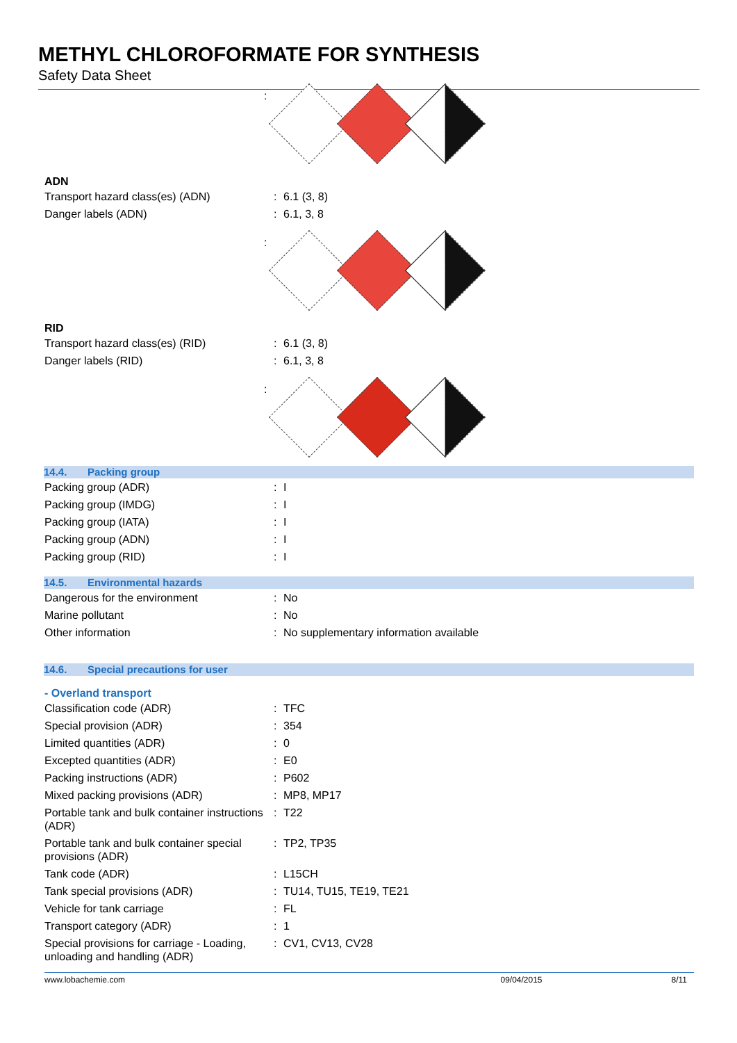METHYL CHLOROFORMATE FOR SYNTHESIS
Safety Data Sheet
:
ADN
| Transport hazard class(es) (ADN) | : | 6.1 (3, 8) |
| Danger labels (ADN) | : | 6.1, 3, 8 |
:
RID
| Transport hazard class(es) (RID) | : | 6.1 (3, 8) |
| Danger labels (RID) | : | 6.1, 3, 8 |
:
14.4. Packing group
| Packing group (ADR) | : | I |
| Packing group (IMDG) | : | I |
| Packing group (IATA) | : | I |
| Packing group (ADN) | : | I |
| Packing group (RID) | : | I |
14.5. Environmental hazards
| Dangerous for the environment | : | No |
| Marine pollutant | : | No |
| Other information | : | No supplementary information available |
14.6. Special precautions for user
- Overland transport
| Classification code (ADR) | : | TFC |
| Special provision (ADR) | : | 354 |
| Limited quantities (ADR) | : | 0 |
| Excepted quantities (ADR) | : | E0 |
| Packing instructions (ADR) | : | P602 |
| Mixed packing provisions (ADR) | : | MP8, MP17 |
| Portable tank and bulk container instructions (ADR) | : | T22 |
| Portable tank and bulk container special provisions (ADR) | : | TP2, TP35 |
| Tank code (ADR) | : | L15CH |
| Tank special provisions (ADR) | : | TU14, TU15, TE19, TE21 |
| Vehicle for tank carriage | : | FL |
| Transport category (ADR) | : | 1 |
| Special provisions for carriage - Loading, unloading and handling (ADR) | : | CV1, CV13, CV28 |
www.lobachemie.com 09/04/2015 8/11